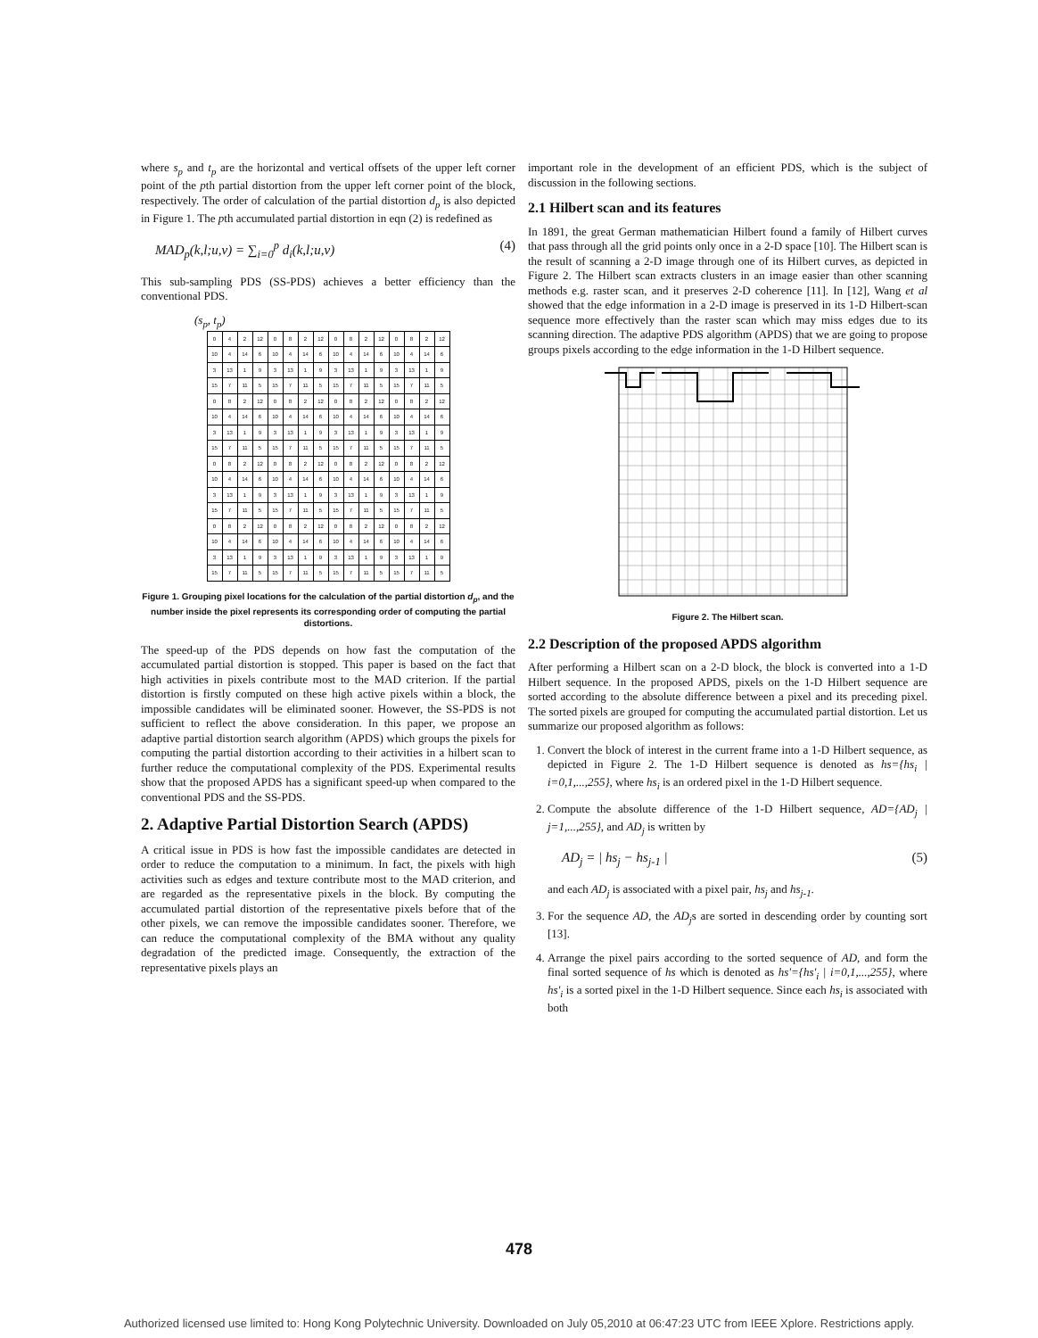where s<sub>p</sub> and t<sub>p</sub> are the horizontal and vertical offsets of the upper left corner point of the pth partial distortion from the upper left corner point of the block, respectively. The order of calculation of the partial distortion d<sub>p</sub> is also depicted in Figure 1. The pth accumulated partial distortion in eqn (2) is redefined as
MAD<sub>p</sub>(k,l;u,v) = ∑<sub>i=0</sub><sup>p</sup> d<sub>i</sub>(k,l;u,v) (4)
This sub-sampling PDS (SS-PDS) achieves a better efficiency than the conventional PDS.
(s<sub>p</sub>, t<sub>p</sub>)
| 0 | 4 | 2 | 12 | 0 | 8 | 2 | 12 | 0 | 8 | 2 | 12 | 0 | 8 | 2 | 12 |
| 10 | 4 | 14 | 6 | 10 | 4 | 14 | 6 | 10 | 4 | 14 | 6 | 10 | 4 | 14 | 6 |
| 3 | 13 | 1 | 9 | 3 | 13 | 1 | 9 | 3 | 13 | 1 | 9 | 3 | 13 | 1 | 9 |
| 15 | 7 | 11 | 5 | 15 | 7 | 11 | 5 | 15 | 7 | 11 | 5 | 15 | 7 | 11 | 5 |
| 0 | 8 | 2 | 12 | 0 | 8 | 2 | 12 | 0 | 8 | 2 | 12 | 0 | 8 | 2 | 12 |
| 10 | 4 | 14 | 6 | 10 | 4 | 14 | 6 | 10 | 4 | 14 | 6 | 10 | 4 | 14 | 6 |
| 3 | 13 | 1 | 9 | 3 | 13 | 1 | 9 | 3 | 13 | 1 | 9 | 3 | 13 | 1 | 9 |
| 15 | 7 | 11 | 5 | 15 | 7 | 11 | 5 | 15 | 7 | 11 | 5 | 15 | 7 | 11 | 5 |
| 0 | 8 | 2 | 12 | 0 | 8 | 2 | 12 | 0 | 8 | 2 | 12 | 0 | 8 | 2 | 12 |
| 10 | 4 | 14 | 6 | 10 | 4 | 14 | 6 | 10 | 4 | 14 | 6 | 10 | 4 | 14 | 6 |
| 3 | 13 | 1 | 9 | 3 | 13 | 1 | 9 | 3 | 13 | 1 | 9 | 3 | 13 | 1 | 9 |
| 15 | 7 | 11 | 5 | 15 | 7 | 11 | 5 | 15 | 7 | 11 | 5 | 15 | 7 | 11 | 5 |
| 0 | 8 | 2 | 12 | 0 | 8 | 2 | 12 | 0 | 8 | 2 | 12 | 0 | 8 | 2 | 12 |
| 10 | 4 | 14 | 6 | 10 | 4 | 14 | 6 | 10 | 4 | 14 | 6 | 10 | 4 | 14 | 6 |
| 3 | 13 | 1 | 9 | 3 | 13 | 1 | 9 | 3 | 13 | 1 | 9 | 3 | 13 | 1 | 9 |
| 15 | 7 | 11 | 5 | 15 | 7 | 11 | 5 | 15 | 7 | 11 | 5 | 15 | 7 | 11 | 5 |
Figure 1. Grouping pixel locations for the calculation of the partial distortion d<sub>p</sub>, and the number inside the pixel represents its corresponding order of computing the partial distortions.
The speed-up of the PDS depends on how fast the computation of the accumulated partial distortion is stopped. This paper is based on the fact that high activities in pixels contribute most to the MAD criterion. If the partial distortion is firstly computed on these high active pixels within a block, the impossible candidates will be eliminated sooner. However, the SS-PDS is not sufficient to reflect the above consideration. In this paper, we propose an adaptive partial distortion search algorithm (APDS) which groups the pixels for computing the partial distortion according to their activities in a hilbert scan to further reduce the computational complexity of the PDS. Experimental results show that the proposed APDS has a significant speed-up when compared to the conventional PDS and the SS-PDS.
2. Adaptive Partial Distortion Search (APDS)
A critical issue in PDS is how fast the impossible candidates are detected in order to reduce the computation to a minimum. In fact, the pixels with high activities such as edges and texture contribute most to the MAD criterion, and are regarded as the representative pixels in the block. By computing the accumulated partial distortion of the representative pixels before that of the other pixels, we can remove the impossible candidates sooner. Therefore, we can reduce the computational complexity of the BMA without any quality degradation of the predicted image. Consequently, the extraction of the representative pixels plays an
important role in the development of an efficient PDS, which is the subject of discussion in the following sections.
2.1 Hilbert scan and its features
In 1891, the great German mathematician Hilbert found a family of Hilbert curves that pass through all the grid points only once in a 2-D space [10]. The Hilbert scan is the result of scanning a 2-D image through one of its Hilbert curves, as depicted in Figure 2. The Hilbert scan extracts clusters in an image easier than other scanning methods e.g. raster scan, and it preserves 2-D coherence [11]. In [12], Wang et al showed that the edge information in a 2-D image is preserved in its 1-D Hilbert-scan sequence more effectively than the raster scan which may miss edges due to its scanning direction. The adaptive PDS algorithm (APDS) that we are going to propose groups pixels according to the edge information in the 1-D Hilbert sequence.
Figure 2. The Hilbert scan.
2.2 Description of the proposed APDS algorithm
After performing a Hilbert scan on a 2-D block, the block is converted into a 1-D Hilbert sequence. In the proposed APDS, pixels on the 1-D Hilbert sequence are sorted according to the absolute difference between a pixel and its preceding pixel. The sorted pixels are grouped for computing the accumulated partial distortion. Let us summarize our proposed algorithm as follows:
1. Convert the block of interest in the current frame into a 1-D Hilbert sequence, as depicted in Figure 2. The 1-D Hilbert sequence is denoted as hs={hs<sub>i</sub> | i=0,1,...,255}, where hs<sub>i</sub> is an ordered pixel in the 1-D Hilbert sequence.
2. Compute the absolute difference of the 1-D Hilbert sequence, AD={AD<sub>j</sub> | j=1,...,255}, and AD<sub>j</sub> is written by
AD<sub>j</sub> = | hs<sub>j</sub> − hs<sub>j-1</sub> | (5)
and each AD<sub>j</sub> is associated with a pixel pair, hs<sub>j</sub> and hs<sub>j-1</sub>.
3. For the sequence AD, the AD<sub>j</sub>s are sorted in descending order by counting sort [13].
4. Arrange the pixel pairs according to the sorted sequence of AD, and form the final sorted sequence of hs which is denoted as hs'={hs'<sub>i</sub> | i=0,1,...,255}, where hs'<sub>i</sub> is a sorted pixel in the 1-D Hilbert sequence. Since each hs<sub>i</sub> is associated with both
478
Authorized licensed use limited to: Hong Kong Polytechnic University. Downloaded on July 05,2010 at 06:47:23 UTC from IEEE Xplore. Restrictions apply.